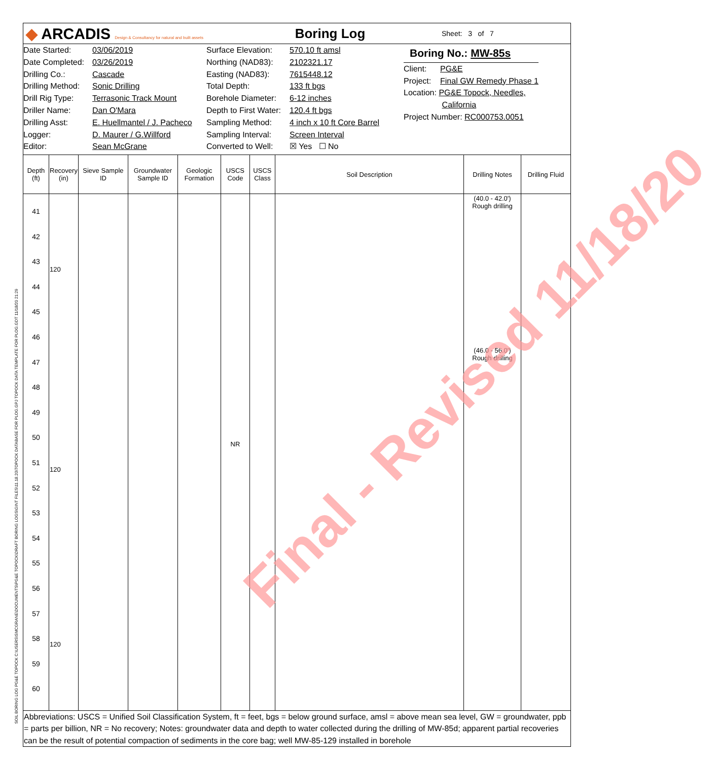SOIL BORING LOG PG&E TOPOCK C:\USERS\SMCGRANE\DOCUMENTS\PG&E TOPOCK\DRAFT BORING LOGS\GINT FILES\11.18.20\TOPOCK DATABASE FOR PLOG.GPJ TOPOCK DATA TEMPLATE FOR PLOG.GDT 11/18/20 21:29
◆ ARCADIS Design & Consultancy for natural and built assets
Boring Log
Sheet: 3 of 7
Date Started:
Date Completed:
Drilling Co.:
Drilling Method:
Drill Rig Type:
Driller Name:
Drilling Asst:
Logger:
Editor:
03/06/2019
03/26/2019
Cascade
Sonic Drilling
Terrasonic Track Mount
Dan O'Mara
E. Huellmantel / J. Pacheco
D. Maurer / G.Willford
Sean McGrane
Surface Elevation:
Northing (NAD83):
Easting (NAD83):
Total Depth:
Borehole Diameter:
Depth to First Water:
Sampling Method:
Sampling Interval:
Converted to Well:
570.10 ft amsl
2102321.17
7615448.12
133 ft bgs
6-12 inches
120.4 ft bgs
4 inch x 10 ft Core Barrel
Screen Interval
☒ Yes ☐ No
Boring No.: MW-85s
Client: PG&E
Project: Final GW Remedy Phase 1
Location: PG&E Topock, Needles,
California
Project Number: RC000753.0051
| Depth (ft) | Recovery (in) | Sieve Sample ID | Groundwater Sample ID | Geologic Formation | USCS Code | USCS Class | Soil Description | Drilling Notes | Drilling Fluid |
| --- | --- | --- | --- | --- | --- | --- | --- | --- | --- |
| 41 42 43 44 45 46 47 48 49 50 51 52 53 54 55 56 57 58 59 60 | 120 120 120 | | | | NR | | | (40.0 - 42.0') Rough drilling (46.0 - 56.0') Rough drilling | |
Abbreviations: USCS = Unified Soil Classification System, ft = feet, bgs = below ground surface, amsl = above mean sea level, GW = groundwater, ppb = parts per billion, NR = No recovery; Notes: groundwater data and depth to water collected during the drilling of MW-85d; apparent partial recoveries can be the result of potential compaction of sediments in the core bag; well MW-85-129 installed in borehole
Final - Revised 11/18/20